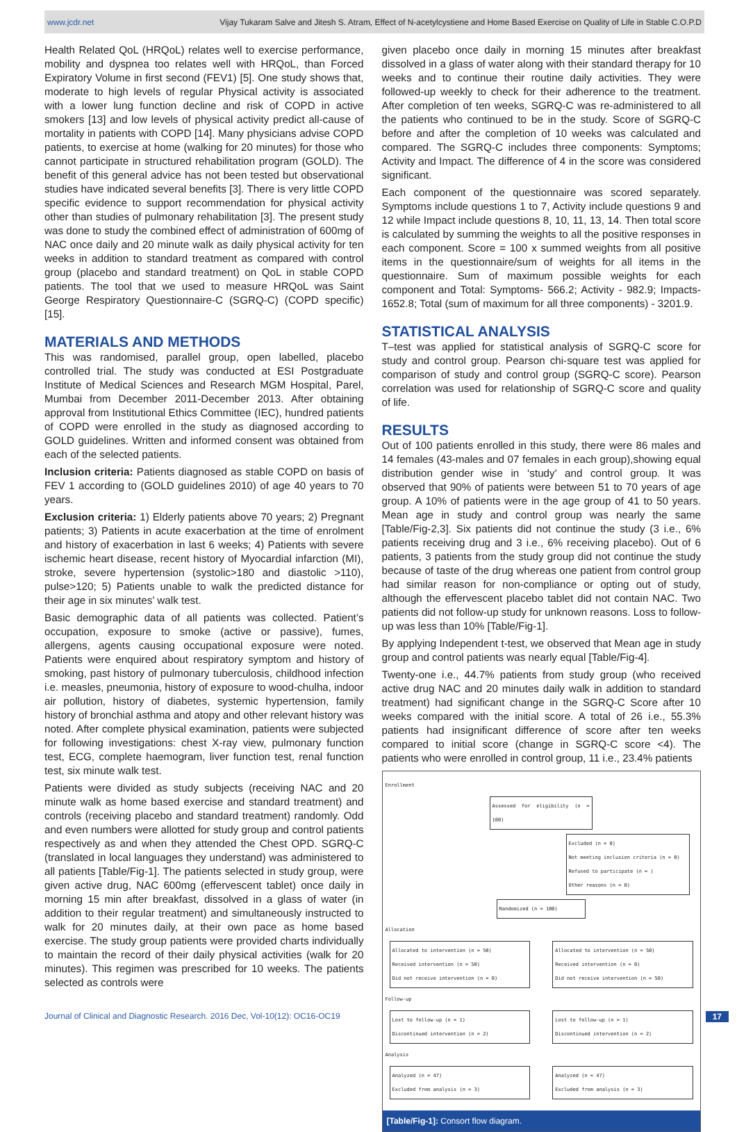www.jcdr.net Vijay Tukaram Salve and Jitesh S. Atram, Effect of N-acetylcystiene and Home Based Exercise on Quality of Life in Stable C.O.P.D
Health Related QoL (HRQoL) relates well to exercise performance, mobility and dyspnea too relates well with HRQoL, than Forced Expiratory Volume in first second (FEV1) [5]. One study shows that, moderate to high levels of regular Physical activity is associated with a lower lung function decline and risk of COPD in active smokers [13] and low levels of physical activity predict all-cause of mortality in patients with COPD [14]. Many physicians advise COPD patients, to exercise at home (walking for 20 minutes) for those who cannot participate in structured rehabilitation program (GOLD). The benefit of this general advice has not been tested but observational studies have indicated several benefits [3]. There is very little COPD specific evidence to support recommendation for physical activity other than studies of pulmonary rehabilitation [3]. The present study was done to study the combined effect of administration of 600mg of NAC once daily and 20 minute walk as daily physical activity for ten weeks in addition to standard treatment as compared with control group (placebo and standard treatment) on QoL in stable COPD patients. The tool that we used to measure HRQoL was Saint George Respiratory Questionnaire-C (SGRQ-C) (COPD specific) [15].
MATERIALS AND METHODS
This was randomised, parallel group, open labelled, placebo controlled trial. The study was conducted at ESI Postgraduate Institute of Medical Sciences and Research MGM Hospital, Parel, Mumbai from December 2011-December 2013. After obtaining approval from Institutional Ethics Committee (IEC), hundred patients of COPD were enrolled in the study as diagnosed according to GOLD guidelines. Written and informed consent was obtained from each of the selected patients.
Inclusion criteria: Patients diagnosed as stable COPD on basis of FEV 1 according to (GOLD guidelines 2010) of age 40 years to 70 years.
Exclusion criteria: 1) Elderly patients above 70 years; 2) Pregnant patients; 3) Patients in acute exacerbation at the time of enrolment and history of exacerbation in last 6 weeks; 4) Patients with severe ischemic heart disease, recent history of Myocardial infarction (MI), stroke, severe hypertension (systolic>180 and diastolic >110), pulse>120; 5) Patients unable to walk the predicted distance for their age in six minutes’ walk test.
Basic demographic data of all patients was collected. Patient’s occupation, exposure to smoke (active or passive), fumes, allergens, agents causing occupational exposure were noted. Patients were enquired about respiratory symptom and history of smoking, past history of pulmonary tuberculosis, childhood infection i.e. measles, pneumonia, history of exposure to wood-chulha, indoor air pollution, history of diabetes, systemic hypertension, family history of bronchial asthma and atopy and other relevant history was noted. After complete physical examination, patients were subjected for following investigations: chest X-ray view, pulmonary function test, ECG, complete haemogram, liver function test, renal function test, six minute walk test.
Patients were divided as study subjects (receiving NAC and 20 minute walk as home based exercise and standard treatment) and controls (receiving placebo and standard treatment) randomly. Odd and even numbers were allotted for study group and control patients respectively as and when they attended the Chest OPD. SGRQ-C (translated in local languages they understand) was administered to all patients [Table/Fig-1]. The patients selected in study group, were given active drug, NAC 600mg (effervescent tablet) once daily in morning 15 min after breakfast, dissolved in a glass of water (in addition to their regular treatment) and simultaneously instructed to walk for 20 minutes daily, at their own pace as home based exercise. The study group patients were provided charts individually to maintain the record of their daily physical activities (walk for 20 minutes). This regimen was prescribed for 10 weeks. The patients selected as controls were
given placebo once daily in morning 15 minutes after breakfast dissolved in a glass of water along with their standard therapy for 10 weeks and to continue their routine daily activities. They were followed-up weekly to check for their adherence to the treatment. After completion of ten weeks, SGRQ-C was re-administered to all the patients who continued to be in the study. Score of SGRQ-C before and after the completion of 10 weeks was calculated and compared. The SGRQ-C includes three components: Symptoms; Activity and Impact. The difference of 4 in the score was considered significant.
Each component of the questionnaire was scored separately. Symptoms include questions 1 to 7, Activity include questions 9 and 12 while Impact include questions 8, 10, 11, 13, 14. Then total score is calculated by summing the weights to all the positive responses in each component. Score = 100 x summed weights from all positive items in the questionnaire/sum of weights for all items in the questionnaire. Sum of maximum possible weights for each component and Total: Symptoms- 566.2; Activity - 982.9; Impacts-1652.8; Total (sum of maximum for all three components) - 3201.9.
STATISTICAL ANALYSIS
T–test was applied for statistical analysis of SGRQ-C score for study and control group. Pearson chi-square test was applied for comparison of study and control group (SGRQ-C score). Pearson correlation was used for relationship of SGRQ-C score and quality of life.
RESULTS
Out of 100 patients enrolled in this study, there were 86 males and 14 females (43-males and 07 females in each group),showing equal distribution gender wise in ‘study’ and control group. It was observed that 90% of patients were between 51 to 70 years of age group. A 10% of patients were in the age group of 41 to 50 years. Mean age in study and control group was nearly the same [Table/Fig-2,3]. Six patients did not continue the study (3 i.e., 6% patients receiving drug and 3 i.e., 6% receiving placebo). Out of 6 patients, 3 patients from the study group did not continue the study because of taste of the drug whereas one patient from control group had similar reason for non-compliance or opting out of study, although the effervescent placebo tablet did not contain NAC. Two patients did not follow-up study for unknown reasons. Loss to follow-up was less than 10% [Table/Fig-1].
By applying Independent t-test, we observed that Mean age in study group and control patients was nearly equal [Table/Fig-4].
Twenty-one i.e., 44.7% patients from study group (who received active drug NAC and 20 minutes daily walk in addition to standard treatment) had significant change in the SGRQ-C Score after 10 weeks compared with the initial score. A total of 26 i.e., 55.3% patients had insignificant difference of score after ten weeks compared to initial score (change in SGRQ-C score <4). The patients who were enrolled in control group, 11 i.e., 23.4% patients
Enrollment
Assessed for eligibility (n = 100)
Excluded (n = 0)
Not meeting inclusion criteria (n = 0)
Refused to participate (n = )
Other reasons (n = 0)
Randomized (n = 100)
Allocation
Allocated to intervention (n = 50)
Received intervention (n = 50)
Did not receive intervention (n = 0)
Allocated to intervention (n = 50)
Received intervention (n = 0)
Did not receive intervention (n = 50)
Follow-up
Lost to follow-up (n = 1)
Discontinued intervention (n = 2)
Lost to follow-up (n = 1)
Discontinued intervention (n = 2)
Analysis
Analyzed (n = 47)
Excluded from analysis (n = 3)
Analyzed (n = 47)
Excluded from analysis (n = 3)
[Table/Fig-1]: Consort flow diagram.
Journal of Clinical and Diagnostic Research. 2016 Dec, Vol-10(12): OC16-OC19 17